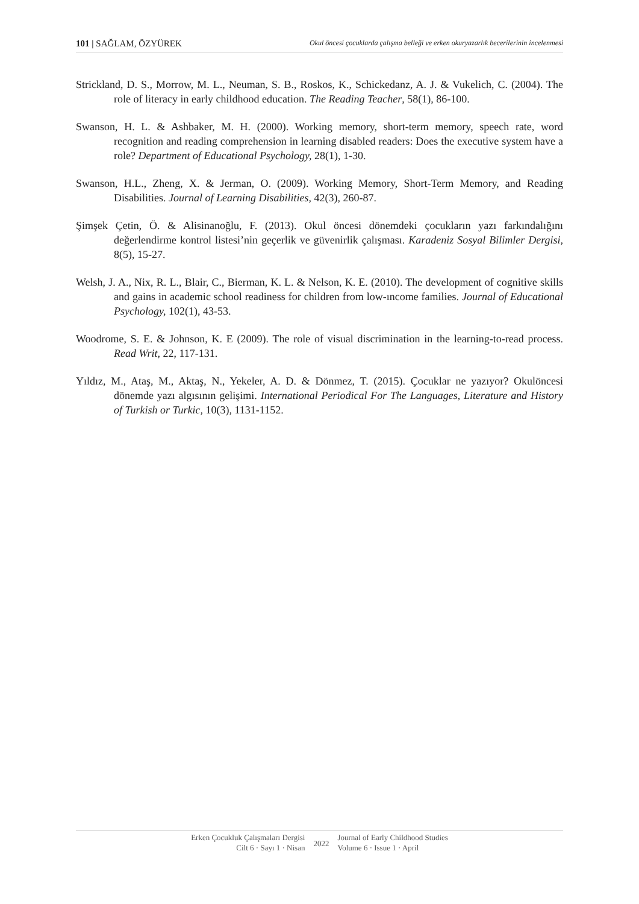101 | SAĞLAM, ÖZYÜREK Okul öncesi çocuklarda çalışma belleği ve erken okuryazarlık becerilerinin incelenmesi
Strickland, D. S., Morrow, M. L., Neuman, S. B., Roskos, K., Schickedanz, A. J. & Vukelich, C. (2004). The role of literacy in early childhood education. The Reading Teacher, 58(1), 86-100.
Swanson, H. L. & Ashbaker, M. H. (2000). Working memory, short-term memory, speech rate, word recognition and reading comprehension in learning disabled readers: Does the executive system have a role? Department of Educational Psychology, 28(1), 1-30.
Swanson, H.L., Zheng, X. & Jerman, O. (2009). Working Memory, Short-Term Memory, and Reading Disabilities. Journal of Learning Disabilities, 42(3), 260-87.
Şimşek Çetin, Ö. & Alisinanoğlu, F. (2013). Okul öncesi dönemdeki çocukların yazı farkındalığını değerlendirme kontrol listesi’nin geçerlik ve güvenirlik çalışması. Karadeniz Sosyal Bilimler Dergisi, 8(5), 15-27.
Welsh, J. A., Nix, R. L., Blair, C., Bierman, K. L. & Nelson, K. E. (2010). The development of cognitive skills and gains in academic school readiness for children from low-ıncome families. Journal of Educational Psychology, 102(1), 43-53.
Woodrome, S. E. & Johnson, K. E (2009). The role of visual discrimination in the learning-to-read process. Read Writ, 22, 117-131.
Yıldız, M., Ataş, M., Aktaş, N., Yekeler, A. D. & Dönmez, T. (2015). Çocuklar ne yazıyor? Okulöncesi dönemde yazı algısının gelişimi. International Periodical For The Languages, Literature and History of Turkish or Turkic, 10(3), 1131-1152.
Erken Çocukluk Çalışmaları Dergisi
Cilt 6 · Sayı 1 · Nisan
2022
Journal of Early Childhood Studies
Volume 6 · Issue 1 · April